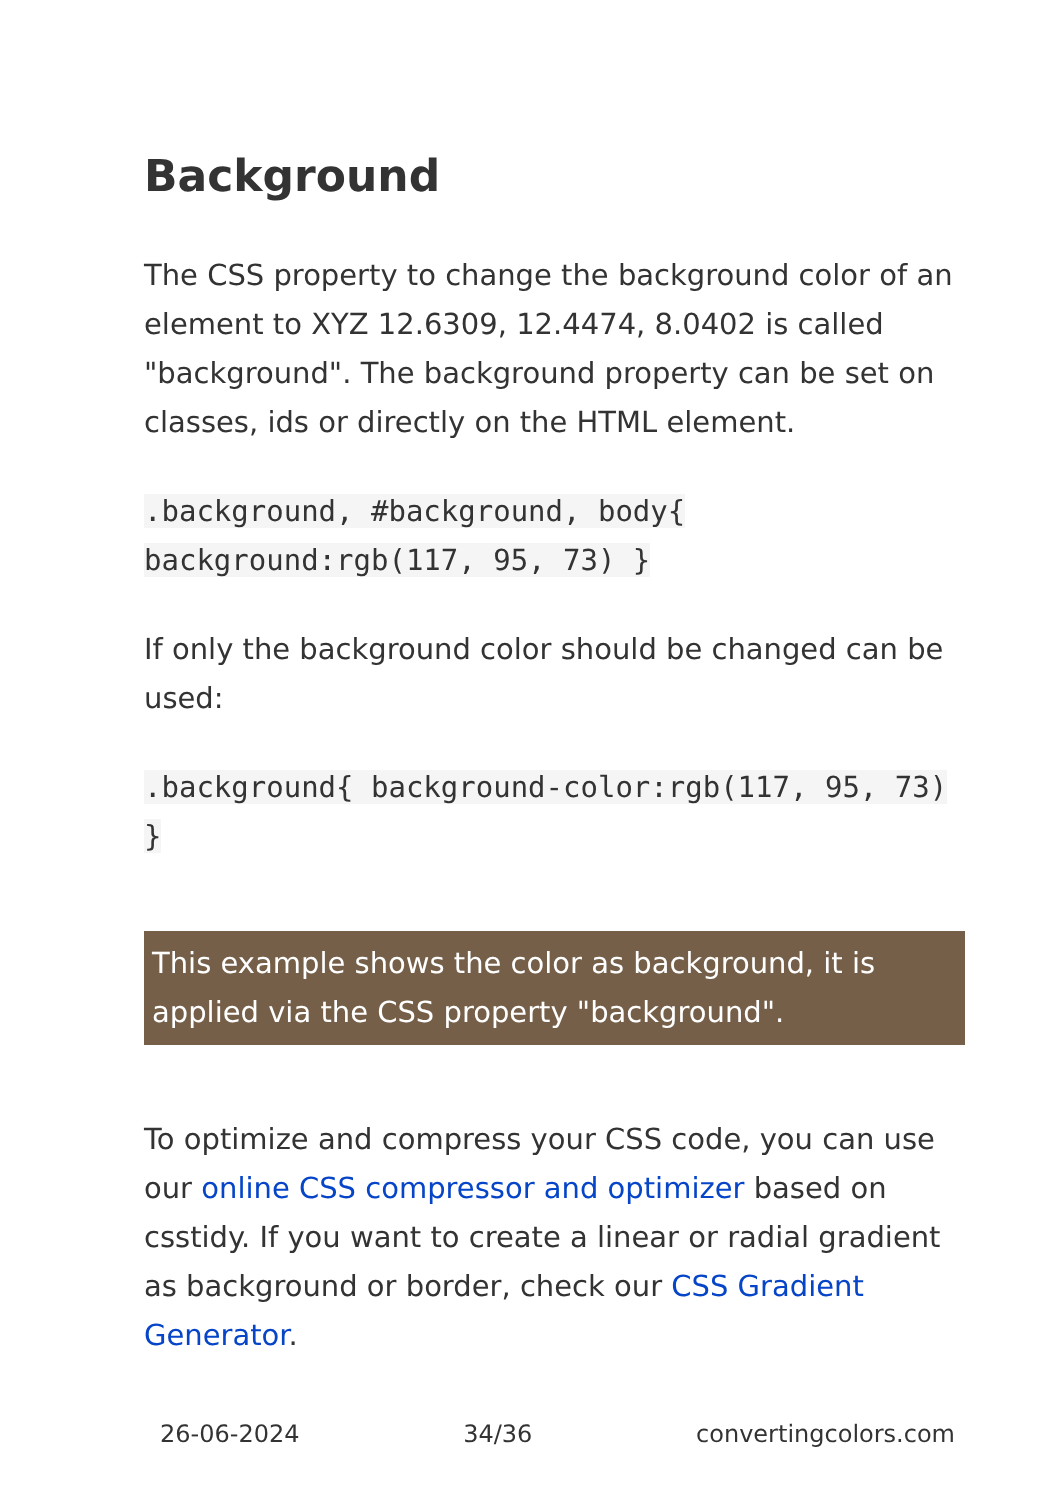Background
The CSS property to change the background color of an element to XYZ 12.6309, 12.4474, 8.0402 is called "background". The background property can be set on classes, ids or directly on the HTML element.
.background, #background, body{ background:rgb(117, 95, 73) }
If only the background color should be changed can be used:
.background{ background-color:rgb(117, 95, 73) }
This example shows the color as background, it is applied via the CSS property "background".
To optimize and compress your CSS code, you can use our online CSS compressor and optimizer based on csstidy. If you want to create a linear or radial gradient as background or border, check our CSS Gradient Generator.
26-06-2024 34/36 convertingcolors.com